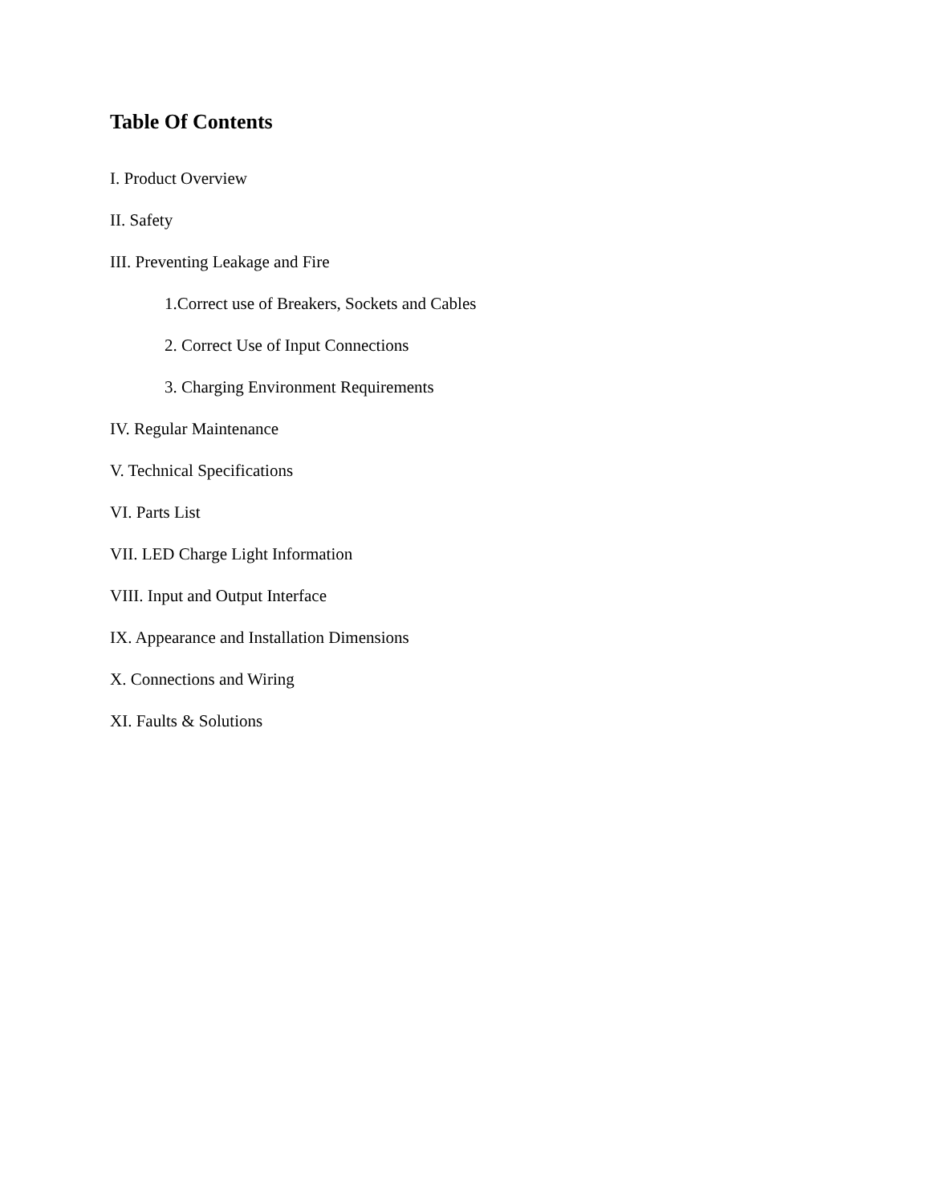Table Of Contents
I. Product Overview
II. Safety
III. Preventing Leakage and Fire
1.Correct use of Breakers, Sockets and Cables
2. Correct Use of Input Connections
3. Charging Environment Requirements
IV. Regular Maintenance
V. Technical Specifications
VI. Parts List
VII. LED Charge Light Information
VIII. Input and Output Interface
IX. Appearance and Installation Dimensions
X. Connections and Wiring
XI. Faults & Solutions